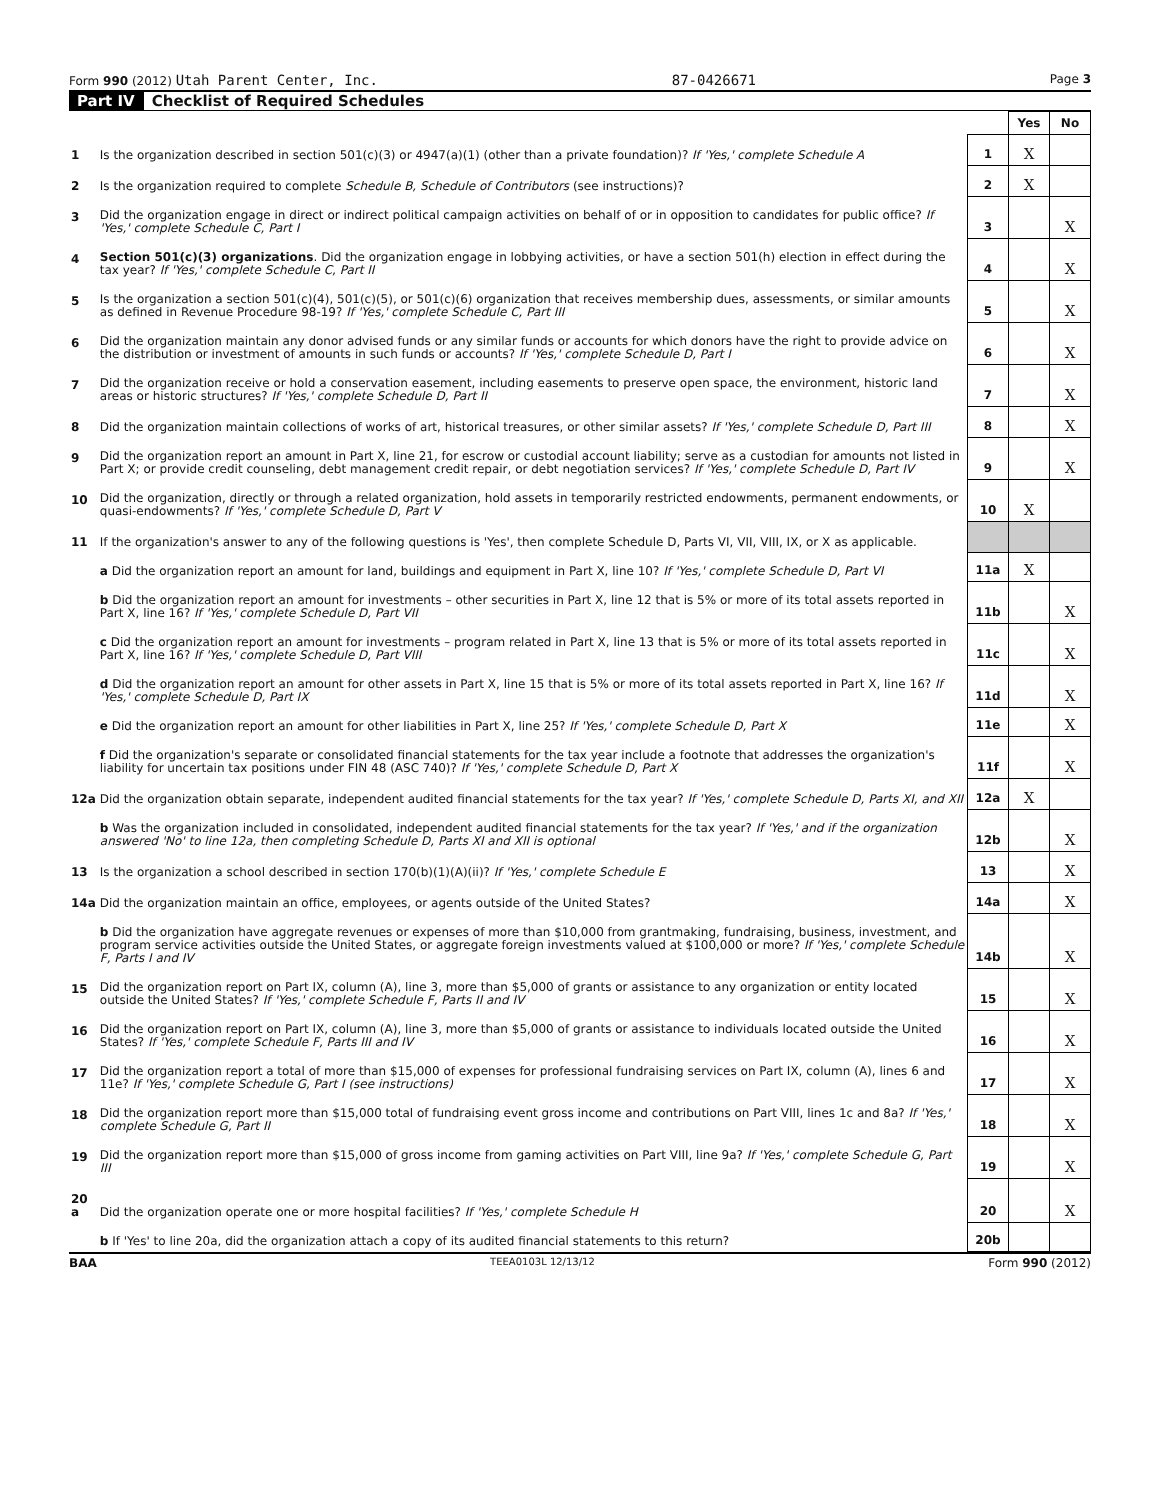Form 990 (2012) Utah Parent Center, Inc. 87-0426671 Page 3
Part IV Checklist of Required Schedules
| | | | Yes | No |
| 1 | Is the organization described in section 501(c)(3) or 4947(a)(1) (other than a private foundation)? If 'Yes,' complete Schedule A | 1 | X | |
| 2 | Is the organization required to complete Schedule B, Schedule of Contributors (see instructions)? | 2 | X | |
| 3 | Did the organization engage in direct or indirect political campaign activities on behalf of or in opposition to candidates for public office? If 'Yes,' complete Schedule C, Part I | 3 | | X |
| 4 | Section 501(c)(3) organizations . Did the organization engage in lobbying activities, or have a section 501(h) election in effect during the tax year? If 'Yes,' complete Schedule C, Part II | 4 | | X |
| 5 | Is the organization a section 501(c)(4), 501(c)(5), or 501(c)(6) organization that receives membership dues, assessments, or similar amounts as defined in Revenue Procedure 98-19? If 'Yes,' complete Schedule C, Part III | 5 | | X |
| 6 | Did the organization maintain any donor advised funds or any similar funds or accounts for which donors have the right to provide advice on the distribution or investment of amounts in such funds or accounts? If 'Yes,' complete Schedule D, Part I | 6 | | X |
| 7 | Did the organization receive or hold a conservation easement, including easements to preserve open space, the environment, historic land areas or historic structures? If 'Yes,' complete Schedule D, Part II | 7 | | X |
| 8 | Did the organization maintain collections of works of art, historical treasures, or other similar assets? If 'Yes,' complete Schedule D, Part III | 8 | | X |
| 9 | Did the organization report an amount in Part X, line 21, for escrow or custodial account liability; serve as a custodian for amounts not listed in Part X; or provide credit counseling, debt management credit repair, or debt negotiation services? If 'Yes,' complete Schedule D, Part IV | 9 | | X |
| 10 | Did the organization, directly or through a related organization, hold assets in temporarily restricted endowments, permanent endowments, or quasi-endowments? If 'Yes,' complete Schedule D, Part V | 10 | X | |
| 11 | If the organization's answer to any of the following questions is 'Yes', then complete Schedule D, Parts VI, VII, VIII, IX, or X as applicable. | | | |
| | a Did the organization report an amount for land, buildings and equipment in Part X, line 10? If 'Yes,' complete Schedule D, Part VI | 11a | X | |
| | b Did the organization report an amount for investments – other securities in Part X, line 12 that is 5% or more of its total assets reported in Part X, line 16? If 'Yes,' complete Schedule D, Part VII | 11b | | X |
| | c Did the organization report an amount for investments – program related in Part X, line 13 that is 5% or more of its total assets reported in Part X, line 16? If 'Yes,' complete Schedule D, Part VIII | 11c | | X |
| | d Did the organization report an amount for other assets in Part X, line 15 that is 5% or more of its total assets reported in Part X, line 16? If 'Yes,' complete Schedule D, Part IX | 11d | | X |
| | e Did the organization report an amount for other liabilities in Part X, line 25? If 'Yes,' complete Schedule D, Part X | 11e | | X |
| | f Did the organization's separate or consolidated financial statements for the tax year include a footnote that addresses the organization's liability for uncertain tax positions under FIN 48 (ASC 740)? If 'Yes,' complete Schedule D, Part X | 11f | | X |
| 12a | Did the organization obtain separate, independent audited financial statements for the tax year? If 'Yes,' complete Schedule D, Parts XI, and XII | 12a | X | |
| | b Was the organization included in consolidated, independent audited financial statements for the tax year? If 'Yes,' and if the organization answered 'No' to line 12a, then completing Schedule D, Parts XI and XII is optional | 12b | | X |
| 13 | Is the organization a school described in section 170(b)(1)(A)(ii)? If 'Yes,' complete Schedule E | 13 | | X |
| 14a | Did the organization maintain an office, employees, or agents outside of the United States? | 14a | | X |
| | b Did the organization have aggregate revenues or expenses of more than $10,000 from grantmaking, fundraising, business, investment, and program service activities outside the United States, or aggregate foreign investments valued at $100,000 or more? If 'Yes,' complete Schedule F, Parts I and IV | 14b | | X |
| 15 | Did the organization report on Part IX, column (A), line 3, more than $5,000 of grants or assistance to any organization or entity located outside the United States? If 'Yes,' complete Schedule F, Parts II and IV | 15 | | X |
| 16 | Did the organization report on Part IX, column (A), line 3, more than $5,000 of grants or assistance to individuals located outside the United States? If 'Yes,' complete Schedule F, Parts III and IV | 16 | | X |
| 17 | Did the organization report a total of more than $15,000 of expenses for professional fundraising services on Part IX, column (A), lines 6 and 11e? If 'Yes,' complete Schedule G, Part I (see instructions) | 17 | | X |
| 18 | Did the organization report more than $15,000 total of fundraising event gross income and contributions on Part VIII, lines 1c and 8a? If 'Yes,' complete Schedule G, Part II | 18 | | X |
| 19 | Did the organization report more than $15,000 of gross income from gaming activities on Part VIII, line 9a? If 'Yes,' complete Schedule G, Part III | 19 | | X |
| 20 a | Did the organization operate one or more hospital facilities? If 'Yes,' complete Schedule H | 20 | | X |
| | b If 'Yes' to line 20a, did the organization attach a copy of its audited financial statements to this return? | 20b | | |
BAA TEEA0103L 12/13/12 Form 990 (2012)